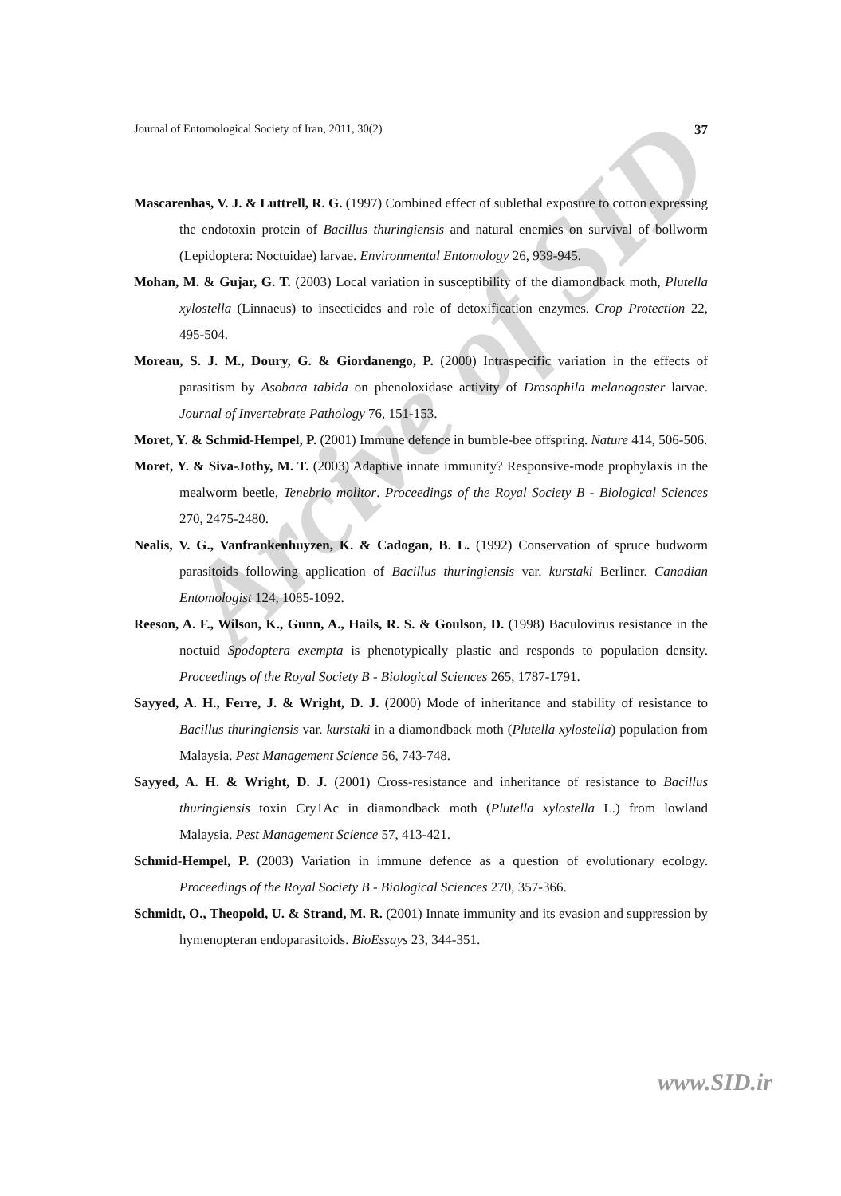Arcive of SID
Journal of Entomological Society of Iran, 2011, 30(2) 37
Mascarenhas, V. J. & Luttrell, R. G. (1997) Combined effect of sublethal exposure to cotton expressing the endotoxin protein of Bacillus thuringiensis and natural enemies on survival of bollworm (Lepidoptera: Noctuidae) larvae. Environmental Entomology 26, 939-945.
Mohan, M. & Gujar, G. T. (2003) Local variation in susceptibility of the diamondback moth, Plutella xylostella (Linnaeus) to insecticides and role of detoxification enzymes. Crop Protection 22, 495-504.
Moreau, S. J. M., Doury, G. & Giordanengo, P. (2000) Intraspecific variation in the effects of parasitism by Asobara tabida on phenoloxidase activity of Drosophila melanogaster larvae. Journal of Invertebrate Pathology 76, 151-153.
Moret, Y. & Schmid-Hempel, P. (2001) Immune defence in bumble-bee offspring. Nature 414, 506-506.
Moret, Y. & Siva-Jothy, M. T. (2003) Adaptive innate immunity? Responsive-mode prophylaxis in the mealworm beetle, Tenebrio molitor. Proceedings of the Royal Society B - Biological Sciences 270, 2475-2480.
Nealis, V. G., Vanfrankenhuyzen, K. & Cadogan, B. L. (1992) Conservation of spruce budworm parasitoids following application of Bacillus thuringiensis var. kurstaki Berliner. Canadian Entomologist 124, 1085-1092.
Reeson, A. F., Wilson, K., Gunn, A., Hails, R. S. & Goulson, D. (1998) Baculovirus resistance in the noctuid Spodoptera exempta is phenotypically plastic and responds to population density. Proceedings of the Royal Society B - Biological Sciences 265, 1787-1791.
Sayyed, A. H., Ferre, J. & Wright, D. J. (2000) Mode of inheritance and stability of resistance to Bacillus thuringiensis var. kurstaki in a diamondback moth (Plutella xylostella) population from Malaysia. Pest Management Science 56, 743-748.
Sayyed, A. H. & Wright, D. J. (2001) Cross-resistance and inheritance of resistance to Bacillus thuringiensis toxin Cry1Ac in diamondback moth (Plutella xylostella L.) from lowland Malaysia. Pest Management Science 57, 413-421.
Schmid-Hempel, P. (2003) Variation in immune defence as a question of evolutionary ecology. Proceedings of the Royal Society B - Biological Sciences 270, 357-366.
Schmidt, O., Theopold, U. & Strand, M. R. (2001) Innate immunity and its evasion and suppression by hymenopteran endoparasitoids. BioEssays 23, 344-351.
www.SID.ir